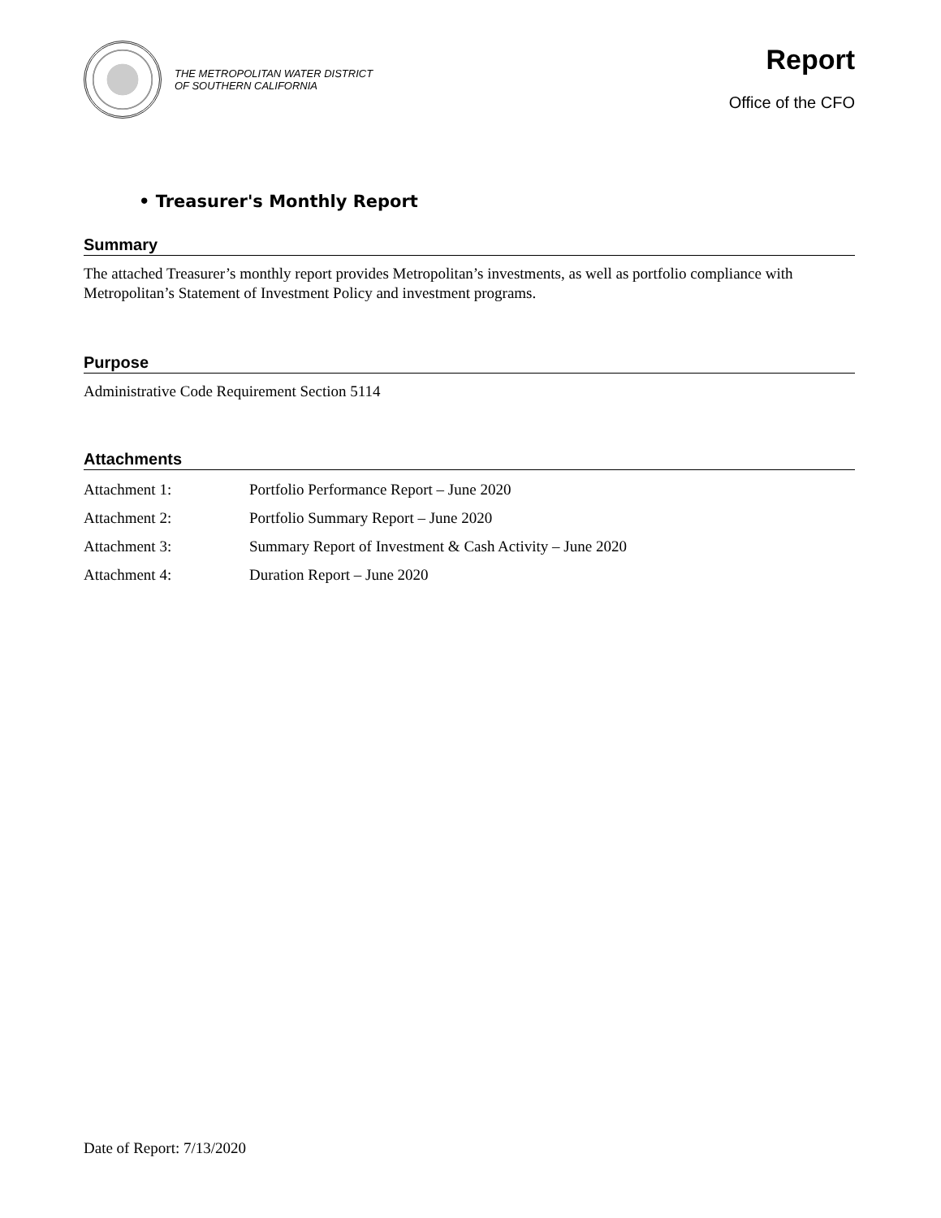THE METROPOLITAN WATER DISTRICT
OF SOUTHERN CALIFORNIA
Report
Office of the CFO
• Treasurer's Monthly Report
Summary
The attached Treasurer’s monthly report provides Metropolitan’s investments, as well as portfolio compliance with Metropolitan’s Statement of Investment Policy and investment programs.
Purpose
Administrative Code Requirement Section 5114
Attachments
Attachment 1: Portfolio Performance Report – June 2020
Attachment 2: Portfolio Summary Report – June 2020
Attachment 3: Summary Report of Investment & Cash Activity – June 2020
Attachment 4: Duration Report – June 2020
Date of Report: 7/13/2020